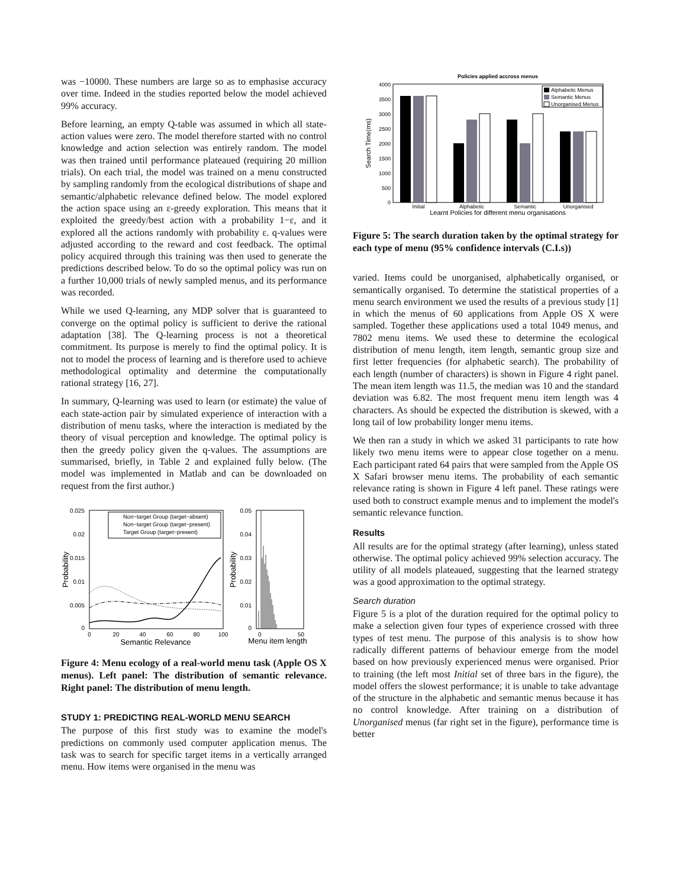was −10000. These numbers are large so as to emphasise accuracy over time. Indeed in the studies reported below the model achieved 99% accuracy.
Before learning, an empty Q-table was assumed in which all state-action values were zero. The model therefore started with no control knowledge and action selection was entirely random. The model was then trained until performance plateaued (requiring 20 million trials). On each trial, the model was trained on a menu constructed by sampling randomly from the ecological distributions of shape and semantic/alphabetic relevance defined below. The model explored the action space using an ε-greedy exploration. This means that it exploited the greedy/best action with a probability 1−ε, and it explored all the actions randomly with probability ε. q-values were adjusted according to the reward and cost feedback. The optimal policy acquired through this training was then used to generate the predictions described below. To do so the optimal policy was run on a further 10,000 trials of newly sampled menus, and its performance was recorded.
While we used Q-learning, any MDP solver that is guaranteed to converge on the optimal policy is sufficient to derive the rational adaptation [38]. The Q-learning process is not a theoretical commitment. Its purpose is merely to find the optimal policy. It is not to model the process of learning and is therefore used to achieve methodological optimality and determine the computationally rational strategy [16, 27].
In summary, Q-learning was used to learn (or estimate) the value of each state-action pair by simulated experience of interaction with a distribution of menu tasks, where the interaction is mediated by the theory of visual perception and knowledge. The optimal policy is then the greedy policy given the q-values. The assumptions are summarised, briefly, in Table 2 and explained fully below. (The model was implemented in Matlab and can be downloaded on request from the first author.)
0.025
0.02
0.015
0.01
0.005
0
0
20
40
60
80
100
Semantic Relevance
Probability
Non−target Group (target−absent)
Non−target Group (target−present)
Target Group (target−present)
0.05
0.04
0.03
0.02
0.01
0
0
50
Menu item length
Probability
Figure 4: Menu ecology of a real-world menu task (Apple OS X menus). Left panel: The distribution of semantic relevance. Right panel: The distribution of menu length.
STUDY 1: PREDICTING REAL-WORLD MENU SEARCH
The purpose of this first study was to examine the model's predictions on commonly used computer application menus. The task was to search for specific target items in a vertically arranged menu. How items were organised in the menu was
Policies applied accross menus
4000
3500
3000
2500
2000
1500
1000
500
0
Search Time(ms)
Initial
Alphabetic
Semantic
Unorganised
Learnt Policies for different menu organisations
Alphabetic Menus
Semantic Menus
Unorganised Menus
Figure 5: The search duration taken by the optimal strategy for each type of menu (95% confidence intervals (C.I.s))
varied. Items could be unorganised, alphabetically organised, or semantically organised. To determine the statistical properties of a menu search environment we used the results of a previous study [1] in which the menus of 60 applications from Apple OS X were sampled. Together these applications used a total 1049 menus, and 7802 menu items. We used these to determine the ecological distribution of menu length, item length, semantic group size and first letter frequencies (for alphabetic search). The probability of each length (number of characters) is shown in Figure 4 right panel. The mean item length was 11.5, the median was 10 and the standard deviation was 6.82. The most frequent menu item length was 4 characters. As should be expected the distribution is skewed, with a long tail of low probability longer menu items.
We then ran a study in which we asked 31 participants to rate how likely two menu items were to appear close together on a menu. Each participant rated 64 pairs that were sampled from the Apple OS X Safari browser menu items. The probability of each semantic relevance rating is shown in Figure 4 left panel. These ratings were used both to construct example menus and to implement the model's semantic relevance function.
Results
All results are for the optimal strategy (after learning), unless stated otherwise. The optimal policy achieved 99% selection accuracy. The utility of all models plateaued, suggesting that the learned strategy was a good approximation to the optimal strategy.
Search duration
Figure 5 is a plot of the duration required for the optimal policy to make a selection given four types of experience crossed with three types of test menu. The purpose of this analysis is to show how radically different patterns of behaviour emerge from the model based on how previously experienced menus were organised. Prior to training (the left most Initial set of three bars in the figure), the model offers the slowest performance; it is unable to take advantage of the structure in the alphabetic and semantic menus because it has no control knowledge. After training on a distribution of Unorganised menus (far right set in the figure), performance time is better